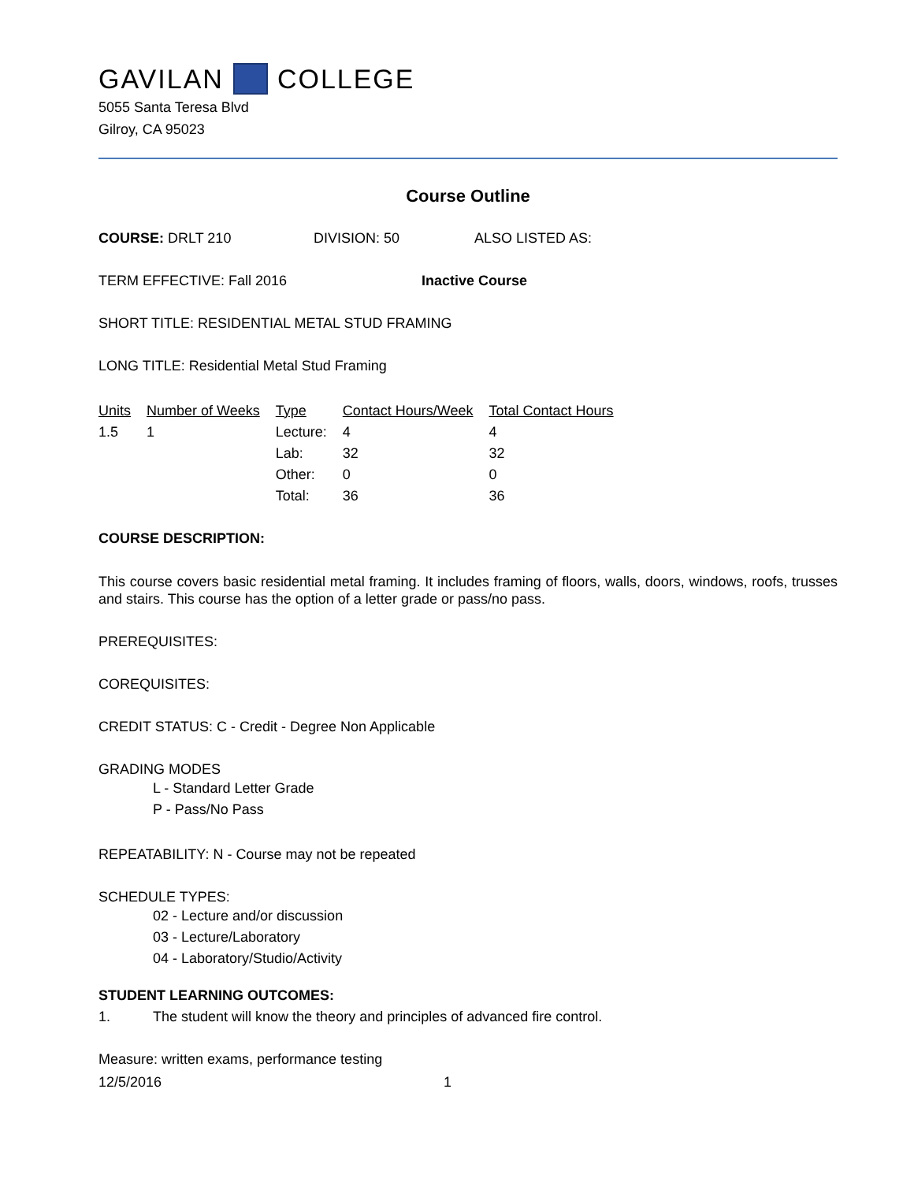GAVILAN COLLEGE
5055 Santa Teresa Blvd
Gilroy, CA 95023
Course Outline
COURSE: DRLT 210 DIVISION: 50 ALSO LISTED AS:
TERM EFFECTIVE: Fall 2016 Inactive Course
SHORT TITLE: RESIDENTIAL METAL STUD FRAMING
LONG TITLE: Residential Metal Stud Framing
| Units | Number of Weeks | Type | Contact Hours/Week | Total Contact Hours |
| --- | --- | --- | --- | --- |
| 1.5 | 1 | Lecture: | 4 | 4 |
| | | Lab: | 32 | 32 |
| | | Other: | 0 | 0 |
| | | Total: | 36 | 36 |
COURSE DESCRIPTION:
This course covers basic residential metal framing. It includes framing of floors, walls, doors, windows, roofs, trusses and stairs. This course has the option of a letter grade or pass/no pass.
PREREQUISITES:
COREQUISITES:
CREDIT STATUS: C - Credit - Degree Non Applicable
GRADING MODES
L - Standard Letter Grade
P - Pass/No Pass
REPEATABILITY: N - Course may not be repeated
SCHEDULE TYPES:
02 - Lecture and/or discussion
03 - Lecture/Laboratory
04 - Laboratory/Studio/Activity
STUDENT LEARNING OUTCOMES:
1. The student will know the theory and principles of advanced fire control.
Measure: written exams, performance testing
12/5/2016 1